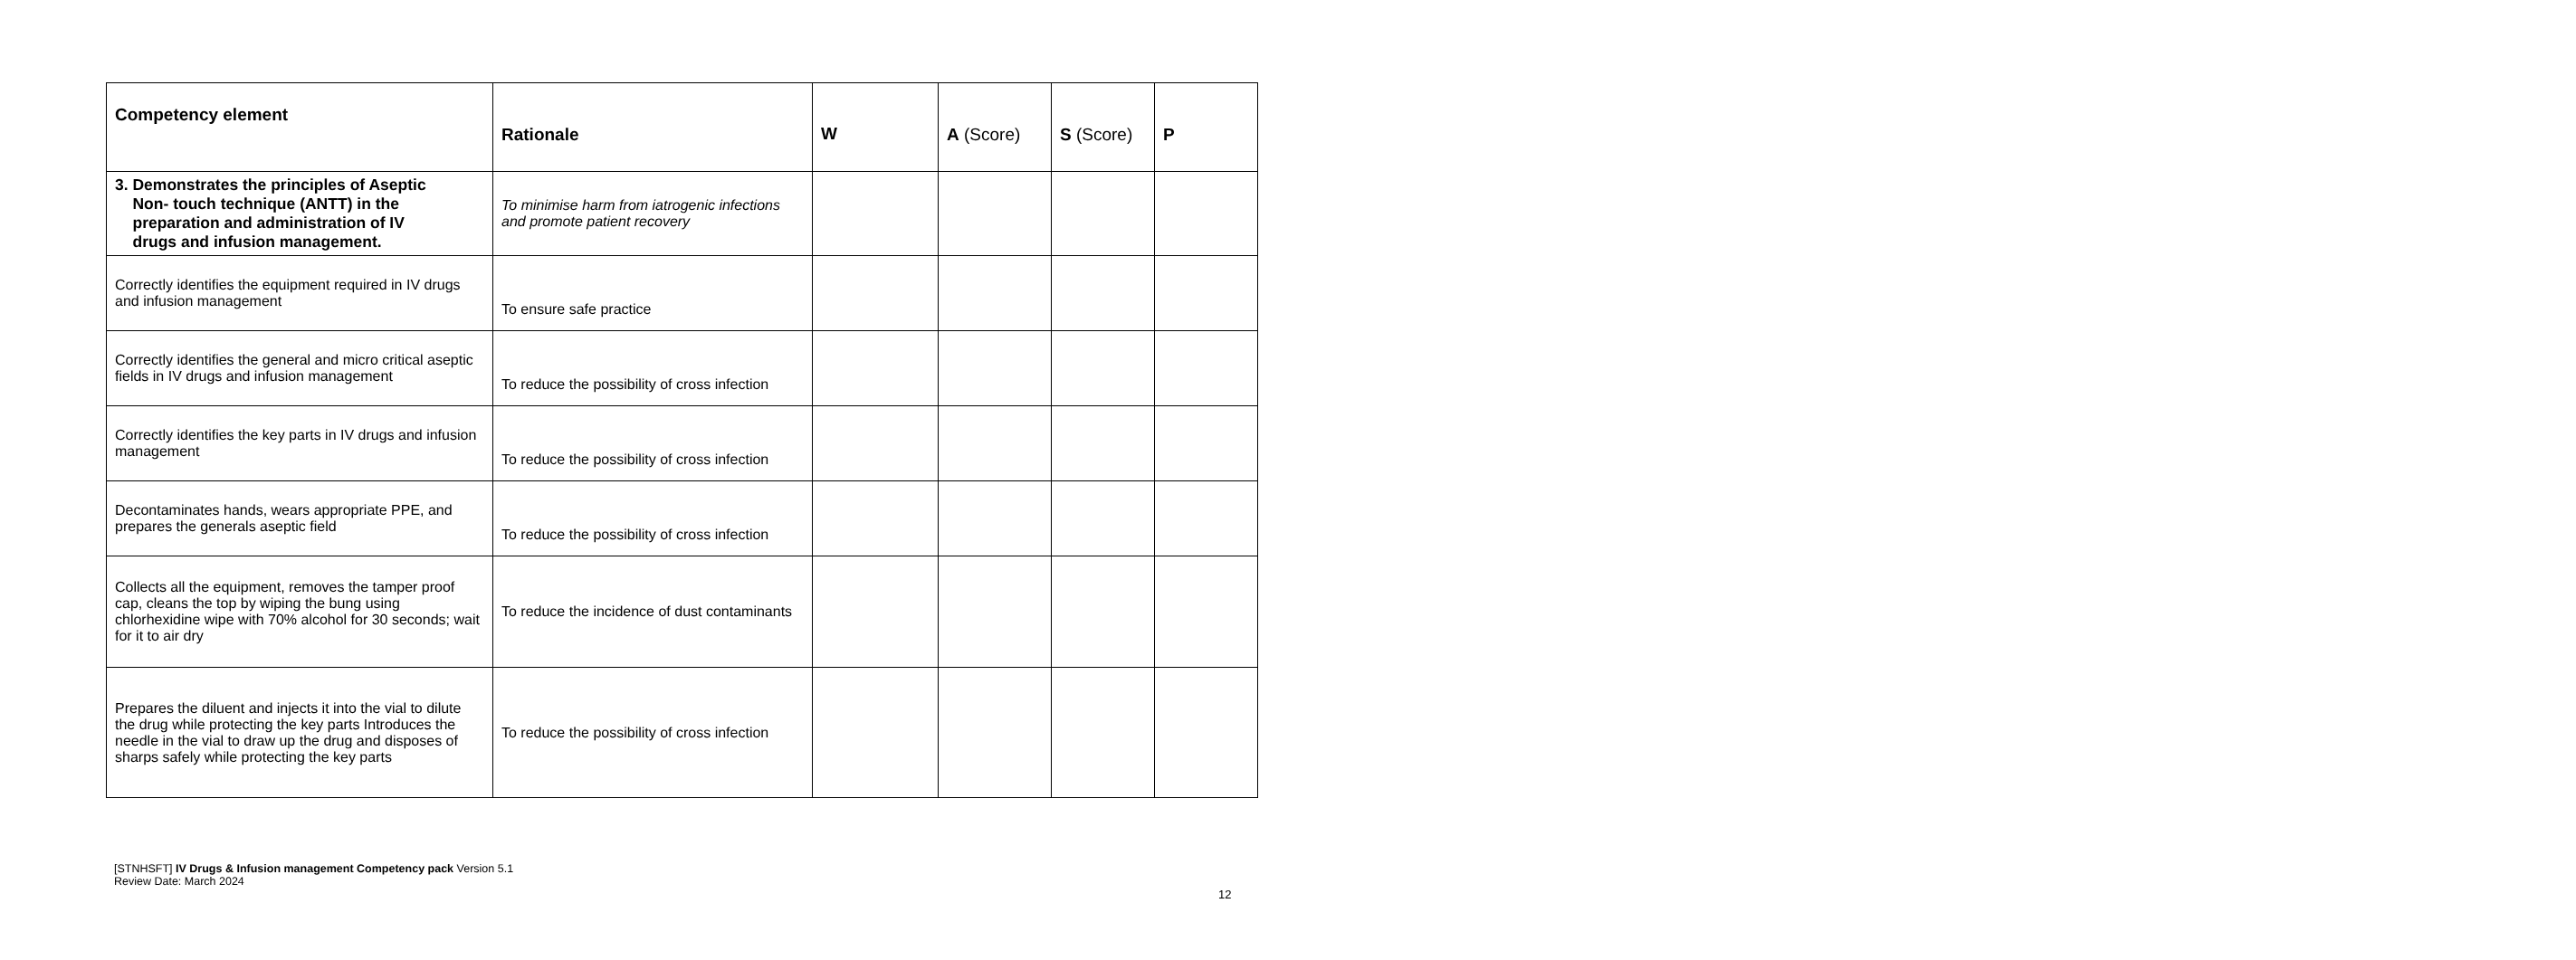| Competency element | Rationale | W | A (Score) | S (Score) | P |
| --- | --- | --- | --- | --- | --- |
| 3. Demonstrates the principles of Aseptic Non- touch technique (ANTT) in the preparation and administration of IV drugs and infusion management. | To minimise harm from iatrogenic infections and promote patient recovery | | | | |
| Correctly identifies the equipment required in IV drugs and infusion management | To ensure safe practice | | | | |
| Correctly identifies the general and micro critical aseptic fields in IV drugs and infusion management | To reduce the possibility of cross infection | | | | |
| Correctly identifies the key parts in IV drugs and infusion management | To reduce the possibility of cross infection | | | | |
| Decontaminates hands, wears appropriate PPE, and prepares the generals aseptic field | To reduce the possibility of cross infection | | | | |
| Collects all the equipment, removes the tamper proof cap, cleans the top by wiping the bung using chlorhexidine wipe with 70% alcohol for 30 seconds; wait for it to air dry | To reduce the incidence of dust contaminants | | | | |
| Prepares the diluent and injects it into the vial to dilute the drug while protecting the key parts Introduces the needle in the vial to draw up the drug and disposes of sharps safely while protecting the key parts | To reduce the possibility of cross infection | | | | |
[STNHSFT] IV Drugs & Infusion management Competency pack Version 5.1
Review Date: March 2024
12